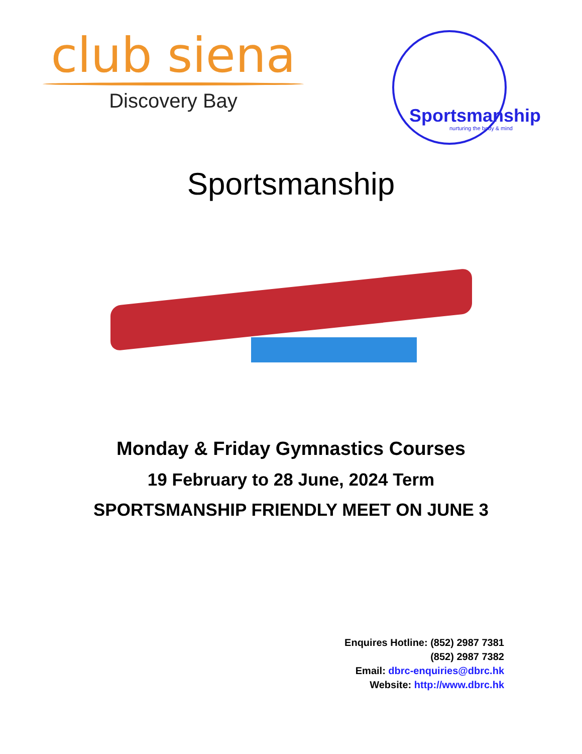club siena
Discovery Bay
Sportsmanship
nurturing the body & mind
Sportsmanship
Monday & Friday Gymnastics Courses
19 February to 28 June, 2024 Term
SPORTSMANSHIP FRIENDLY MEET ON JUNE 3
Enquires Hotline: (852) 2987 7381
(852) 2987 7382
Email: dbrc-enquiries@dbrc.hk
Website: http://www.dbrc.hk